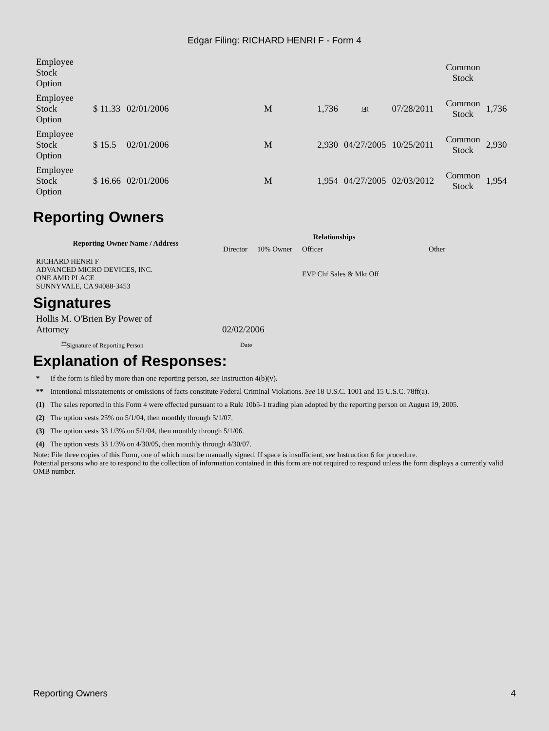Edgar Filing: RICHARD HENRI F - Form 4
| Employee Stock Option | | | | | | | | Common Stock | |
| Employee Stock Option | $ 11.33 | 02/01/2006 | M | 1,736 | (4) | 07/28/2011 | | Common Stock | 1,736 |
| Employee Stock Option | $ 15.5 | 02/01/2006 | M | 2,930 | 04/27/2005 | 10/25/2011 | | Common Stock | 2,930 |
| Employee Stock Option | $ 16.66 | 02/01/2006 | M | 1,954 | 04/27/2005 | 02/03/2012 | | Common Stock | 1,954 |
Reporting Owners
| Reporting Owner Name / Address | Relationships | | | |
| --- | --- | --- | --- | --- |
| | Director | 10% Owner | Officer | Other |
| RICHARD HENRI F ADVANCED MICRO DEVICES, INC. ONE AMD PLACE SUNNYVALE, CA 94088-3453 | | | EVP Chf Sales & Mkt Off | |
Signatures
| Hollis M. O'Brien By Power of Attorney | 02/02/2006 |
| <sup>**</sup> Signature of Reporting Person | Date |
Explanation of Responses:
| * | If the form is filed by more than one reporting person, see Instruction 4(b)(v). |
| ** | Intentional misstatements or omissions of facts constitute Federal Criminal Violations. See 18 U.S.C. 1001 and 15 U.S.C. 78ff(a). |
| (1) | The sales reported in this Form 4 were effected pursuant to a Rule 10b5-1 trading plan adopted by the reporting person on August 19, 2005. |
| (2) | The option vests 25% on 5/1/04, then monthly through 5/1/07. |
| (3) | The option vests 33 1/3% on 5/1/04, then monthly through 5/1/06. |
| (4) | The option vests 33 1/3% on 4/30/05, then monthly through 4/30/07. |
Note: File three copies of this Form, one of which must be manually signed. If space is insufficient, see Instruction 6 for procedure.
Potential persons who are to respond to the collection of information contained in this form are not required to respond unless the form displays a currently valid OMB number.
Reporting Owners 4